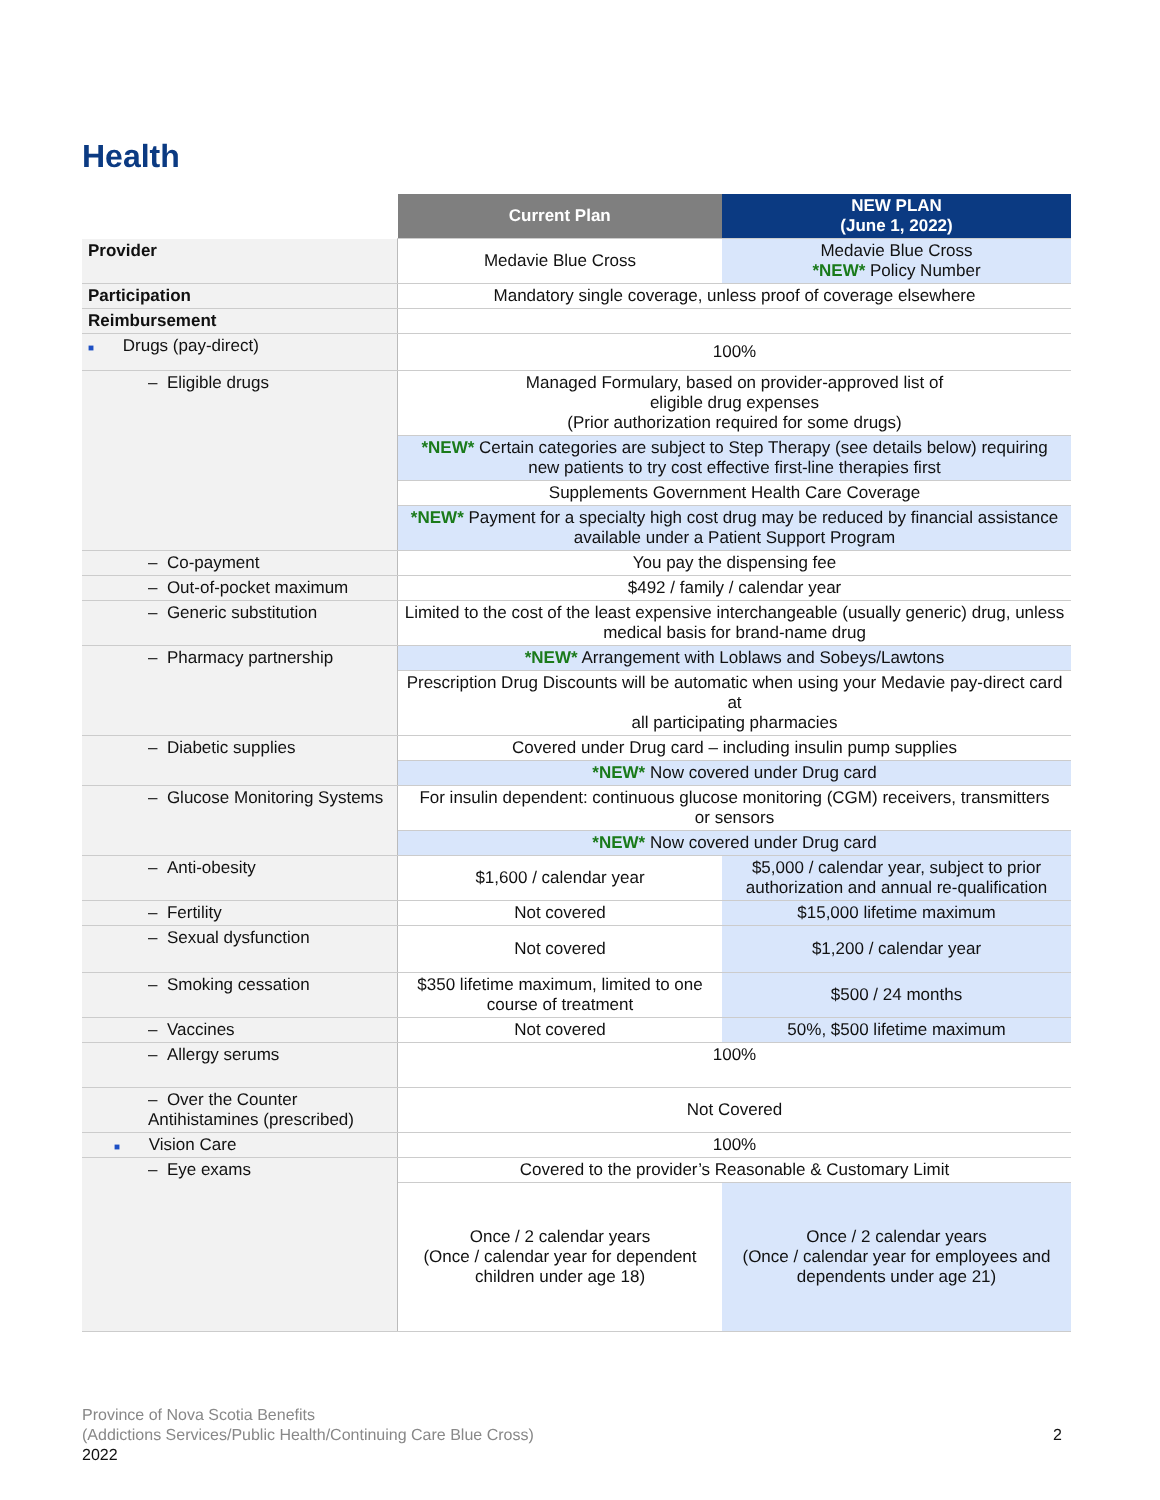Health
| | Current Plan | NEW PLAN (June 1, 2022) |
| --- | --- | --- |
| Provider | Medavie Blue Cross | Medavie Blue Cross *NEW* Policy Number |
| Participation | Mandatory single coverage, unless proof of coverage elsewhere | |
| Reimbursement | | |
| ■ Drugs (pay-direct) | 100% | |
| – Eligible drugs | Managed Formulary, based on provider-approved list of eligible drug expenses (Prior authorization required for some drugs) | |
| | *NEW* Certain categories are subject to Step Therapy (see details below) requiring new patients to try cost effective first-line therapies first | |
| | Supplements Government Health Care Coverage | |
| | *NEW* Payment for a specialty high cost drug may be reduced by financial assistance available under a Patient Support Program | |
| – Co-payment | You pay the dispensing fee | |
| – Out-of-pocket maximum | $492 / family / calendar year | |
| – Generic substitution | Limited to the cost of the least expensive interchangeable (usually generic) drug, unless medical basis for brand-name drug | |
| – Pharmacy partnership | *NEW* Arrangement with Loblaws and Sobeys/Lawtons | |
| | Prescription Drug Discounts will be automatic when using your Medavie pay-direct card at all participating pharmacies | |
| – Diabetic supplies | Covered under Drug card – including insulin pump supplies | |
| | *NEW* Now covered under Drug card | |
| – Glucose Monitoring Systems | For insulin dependent: continuous glucose monitoring (CGM) receivers, transmitters or sensors | |
| | *NEW* Now covered under Drug card | |
| – Anti-obesity | $1,600 / calendar year | $5,000 / calendar year, subject to prior authorization and annual re-qualification |
| – Fertility | Not covered | $15,000 lifetime maximum |
| – Sexual dysfunction | Not covered | $1,200 / calendar year |
| – Smoking cessation | $350 lifetime maximum, limited to one course of treatment | $500 / 24 months |
| – Vaccines | Not covered | 50%, $500 lifetime maximum |
| – Allergy serums | 100% | |
| – Over the Counter Antihistamines (prescribed) | Not Covered | |
| ■ Vision Care | 100% | |
| – Eye exams | Covered to the provider’s Reasonable & Customary Limit | |
| | Once / 2 calendar years (Once / calendar year for dependent children under age 18) | Once / 2 calendar years (Once / calendar year for employees and dependents under age 21) |
Province of Nova Scotia Benefits
(Addictions Services/Public Health/Continuing Care Blue Cross)
2022
2